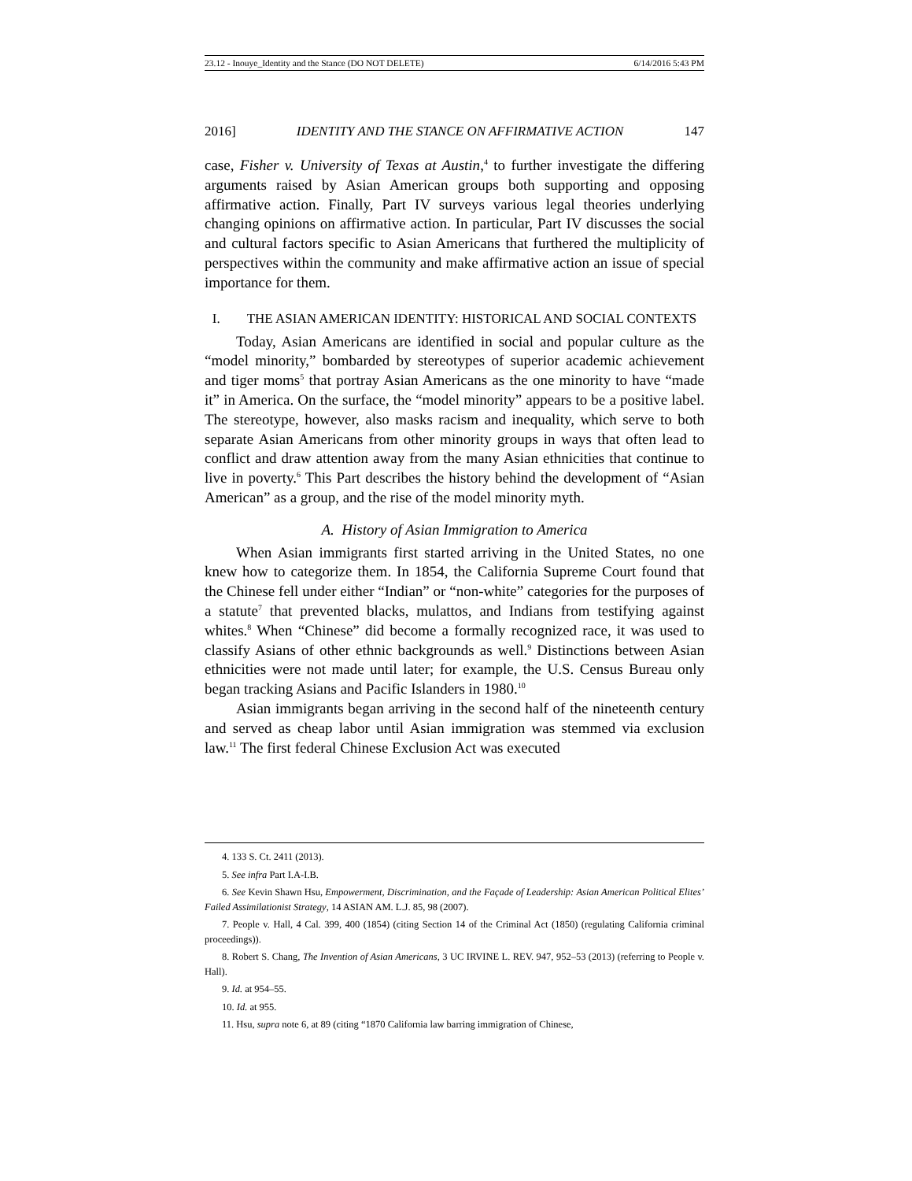23.12 - Inouye_Identity and the Stance (DO NOT DELETE) 6/14/2016 5:43 PM
2016] IDENTITY AND THE STANCE ON AFFIRMATIVE ACTION 147
case, Fisher v. University of Texas at Austin,<sup>4</sup> to further investigate the differing arguments raised by Asian American groups both supporting and opposing affirmative action. Finally, Part IV surveys various legal theories underlying changing opinions on affirmative action. In particular, Part IV discusses the social and cultural factors specific to Asian Americans that furthered the multiplicity of perspectives within the community and make affirmative action an issue of special importance for them.
I. THE ASIAN AMERICAN IDENTITY: HISTORICAL AND SOCIAL CONTEXTS
Today, Asian Americans are identified in social and popular culture as the “model minority,” bombarded by stereotypes of superior academic achievement and tiger moms<sup>5</sup> that portray Asian Americans as the one minority to have “made it” in America. On the surface, the “model minority” appears to be a positive label. The stereotype, however, also masks racism and inequality, which serve to both separate Asian Americans from other minority groups in ways that often lead to conflict and draw attention away from the many Asian ethnicities that continue to live in poverty.<sup>6</sup> This Part describes the history behind the development of “Asian American” as a group, and the rise of the model minority myth.
A. History of Asian Immigration to America
When Asian immigrants first started arriving in the United States, no one knew how to categorize them. In 1854, the California Supreme Court found that the Chinese fell under either “Indian” or “non-white” categories for the purposes of a statute<sup>7</sup> that prevented blacks, mulattos, and Indians from testifying against whites.<sup>8</sup> When “Chinese” did become a formally recognized race, it was used to classify Asians of other ethnic backgrounds as well.<sup>9</sup> Distinctions between Asian ethnicities were not made until later; for example, the U.S. Census Bureau only began tracking Asians and Pacific Islanders in 1980.<sup>10</sup>
Asian immigrants began arriving in the second half of the nineteenth century and served as cheap labor until Asian immigration was stemmed via exclusion law.<sup>11</sup> The first federal Chinese Exclusion Act was executed
4. 133 S. Ct. 2411 (2013).
5. See infra Part I.A-I.B.
6. See Kevin Shawn Hsu, Empowerment, Discrimination, and the Façade of Leadership: Asian American Political Elites’ Failed Assimilationist Strategy, 14 ASIAN AM. L.J. 85, 98 (2007).
7. People v. Hall, 4 Cal. 399, 400 (1854) (citing Section 14 of the Criminal Act (1850) (regulating California criminal proceedings)).
8. Robert S. Chang, The Invention of Asian Americans, 3 UC IRVINE L. REV. 947, 952–53 (2013) (referring to People v. Hall).
9. Id. at 954–55.
10. Id. at 955.
11. Hsu, supra note 6, at 89 (citing “1870 California law barring immigration of Chinese,